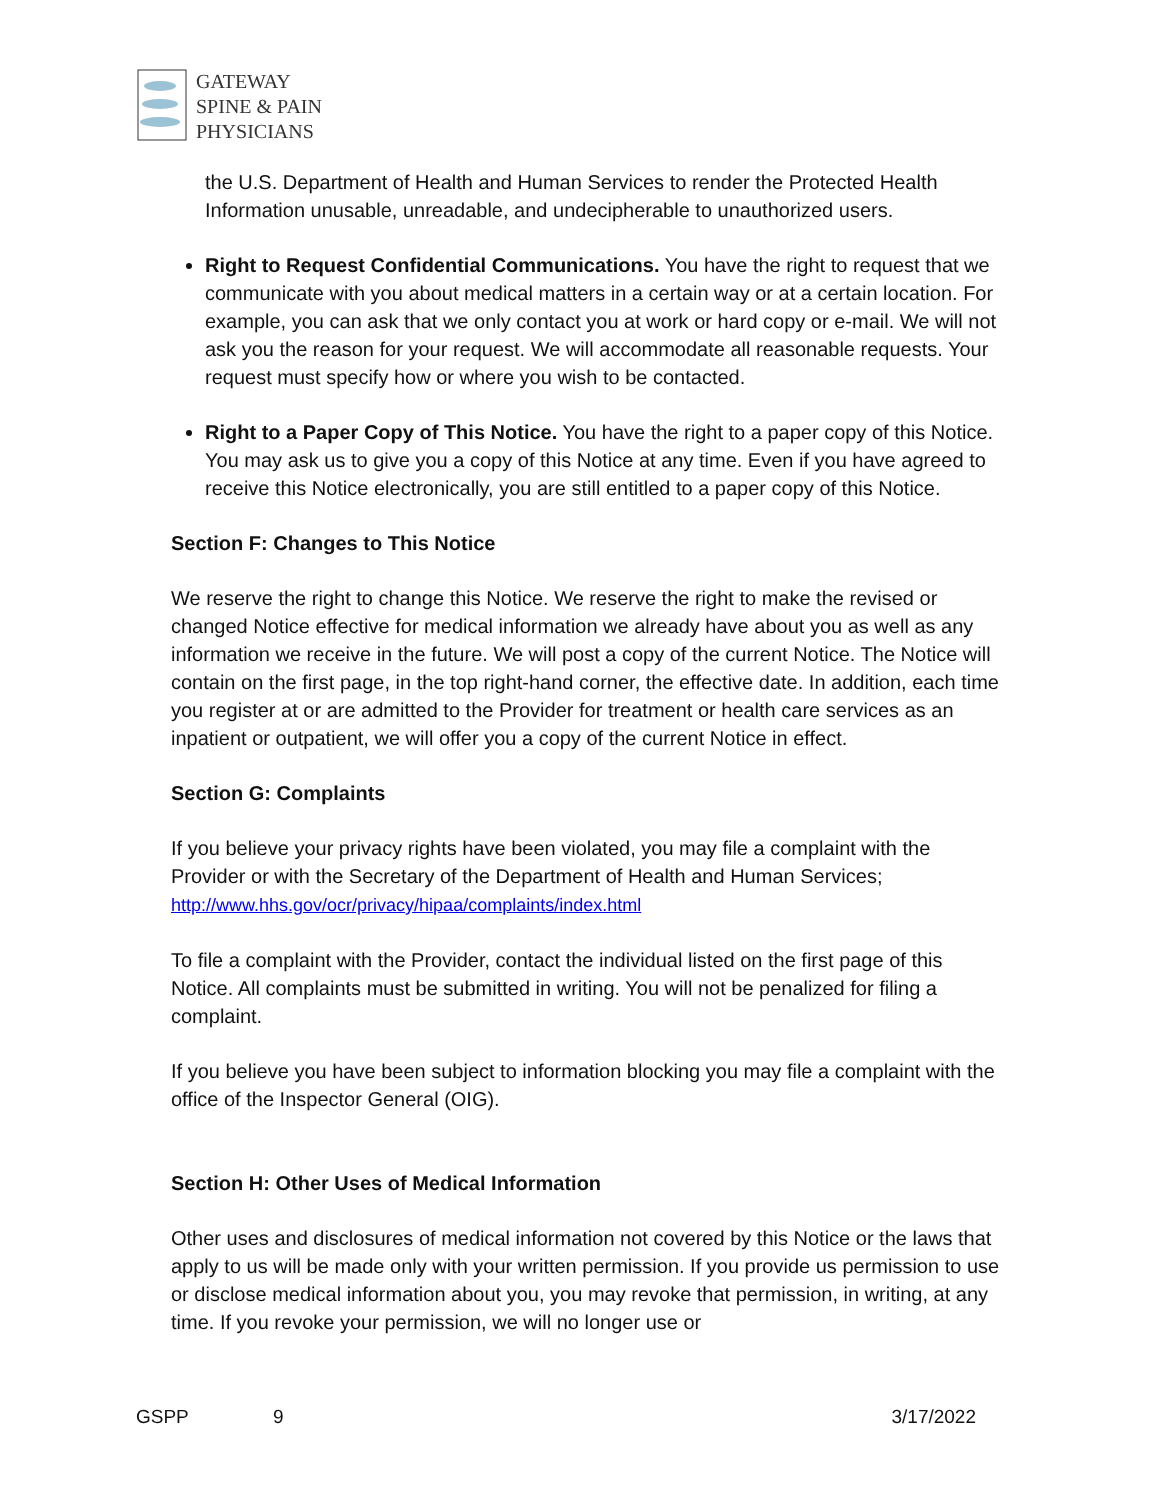GATEWAY
SPINE & PAIN
PHYSICIANS
the U.S. Department of Health and Human Services to render the Protected Health Information unusable, unreadable, and undecipherable to unauthorized users.
Right to Request Confidential Communications. You have the right to request that we communicate with you about medical matters in a certain way or at a certain location. For example, you can ask that we only contact you at work or hard copy or e-mail. We will not ask you the reason for your request. We will accommodate all reasonable requests. Your request must specify how or where you wish to be contacted.
Right to a Paper Copy of This Notice. You have the right to a paper copy of this Notice. You may ask us to give you a copy of this Notice at any time. Even if you have agreed to receive this Notice electronically, you are still entitled to a paper copy of this Notice.
Section F: Changes to This Notice
We reserve the right to change this Notice. We reserve the right to make the revised or changed Notice effective for medical information we already have about you as well as any information we receive in the future. We will post a copy of the current Notice. The Notice will contain on the first page, in the top right-hand corner, the effective date. In addition, each time you register at or are admitted to the Provider for treatment or health care services as an inpatient or outpatient, we will offer you a copy of the current Notice in effect.
Section G: Complaints
If you believe your privacy rights have been violated, you may file a complaint with the Provider or with the Secretary of the Department of Health and Human Services; http://www.hhs.gov/ocr/privacy/hipaa/complaints/index.html
To file a complaint with the Provider, contact the individual listed on the first page of this Notice. All complaints must be submitted in writing. You will not be penalized for filing a complaint.
If you believe you have been subject to information blocking you may file a complaint with the office of the Inspector General (OIG).
Section H: Other Uses of Medical Information
Other uses and disclosures of medical information not covered by this Notice or the laws that apply to us will be made only with your written permission. If you provide us permission to use or disclose medical information about you, you may revoke that permission, in writing, at any time. If you revoke your permission, we will no longer use or
GSPP 9 3/17/2022